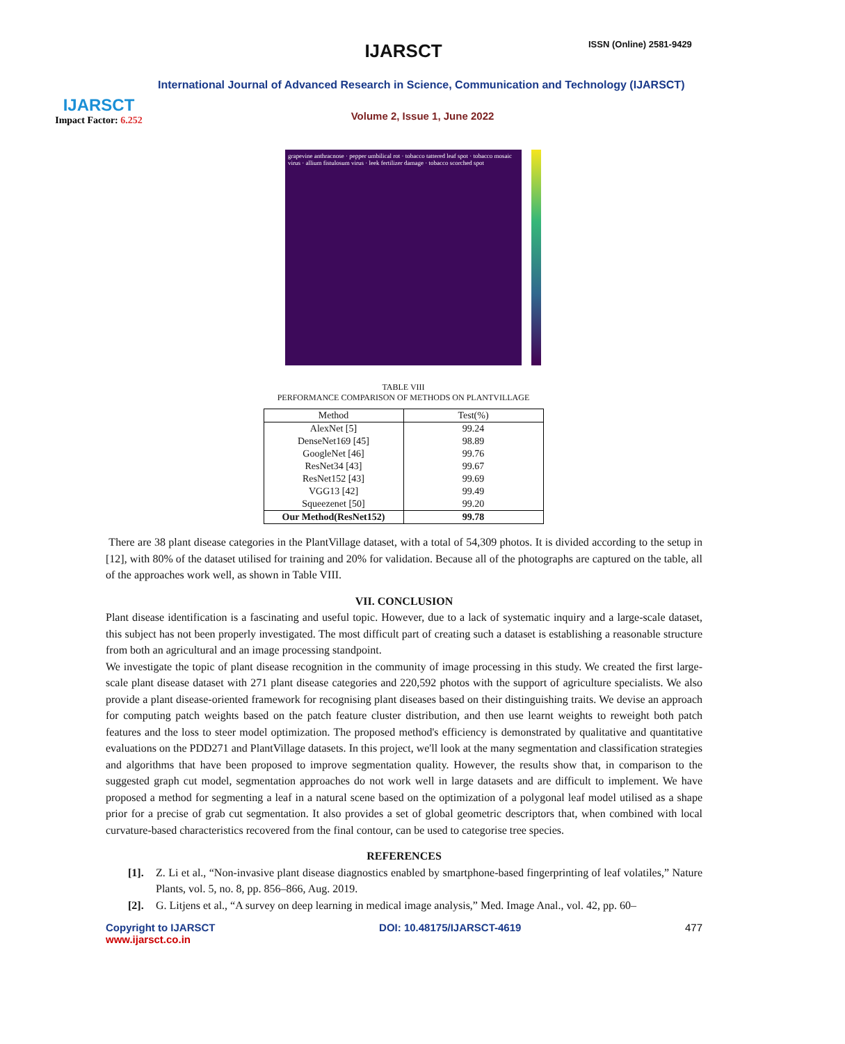IJARSCT
Impact Factor: 6.252
IJARSCT ISSN (Online) 2581-9429
International Journal of Advanced Research in Science, Communication and Technology (IJARSCT)
Volume 2, Issue 1, June 2022
grapevine anthracnose · pepper umbilical rot · tobacco tattered leaf spot · tobacco mosaic virus · allium fistulosum virus · leek fertilizer damage · tobacco scorched spot
TABLE VIII
PERFORMANCE COMPARISON OF METHODS ON PLANTVILLAGE
| Method | Test(%) |
| --- | --- |
| AlexNet [5] | 99.24 |
| DenseNet169 [45] | 98.89 |
| GoogleNet [46] | 99.76 |
| ResNet34 [43] | 99.67 |
| ResNet152 [43] | 99.69 |
| VGG13 [42] | 99.49 |
| Squeezenet [50] | 99.20 |
| Our Method(ResNet152) | 99.78 |
There are 38 plant disease categories in the PlantVillage dataset, with a total of 54,309 photos. It is divided according to the setup in [12], with 80% of the dataset utilised for training and 20% for validation. Because all of the photographs are captured on the table, all of the approaches work well, as shown in Table VIII.
VII. CONCLUSION
Plant disease identification is a fascinating and useful topic. However, due to a lack of systematic inquiry and a large-scale dataset, this subject has not been properly investigated. The most difficult part of creating such a dataset is establishing a reasonable structure from both an agricultural and an image processing standpoint.
We investigate the topic of plant disease recognition in the community of image processing in this study. We created the first large-scale plant disease dataset with 271 plant disease categories and 220,592 photos with the support of agriculture specialists. We also provide a plant disease-oriented framework for recognising plant diseases based on their distinguishing traits. We devise an approach for computing patch weights based on the patch feature cluster distribution, and then use learnt weights to reweight both patch features and the loss to steer model optimization. The proposed method's efficiency is demonstrated by qualitative and quantitative evaluations on the PDD271 and PlantVillage datasets. In this project, we'll look at the many segmentation and classification strategies and algorithms that have been proposed to improve segmentation quality. However, the results show that, in comparison to the suggested graph cut model, segmentation approaches do not work well in large datasets and are difficult to implement. We have proposed a method for segmenting a leaf in a natural scene based on the optimization of a polygonal leaf model utilised as a shape prior for a precise of grab cut segmentation. It also provides a set of global geometric descriptors that, when combined with local curvature-based characteristics recovered from the final contour, can be used to categorise tree species.
REFERENCES
[1]. Z. Li et al., “Non-invasive plant disease diagnostics enabled by smartphone-based fingerprinting of leaf volatiles,” Nature Plants, vol. 5, no. 8, pp. 856–866, Aug. 2019.
[2]. G. Litjens et al., “A survey on deep learning in medical image analysis,” Med. Image Anal., vol. 42, pp. 60–
Copyright to IJARSCT
www.ijarsct.co.in DOI: 10.48175/IJARSCT-4619 477